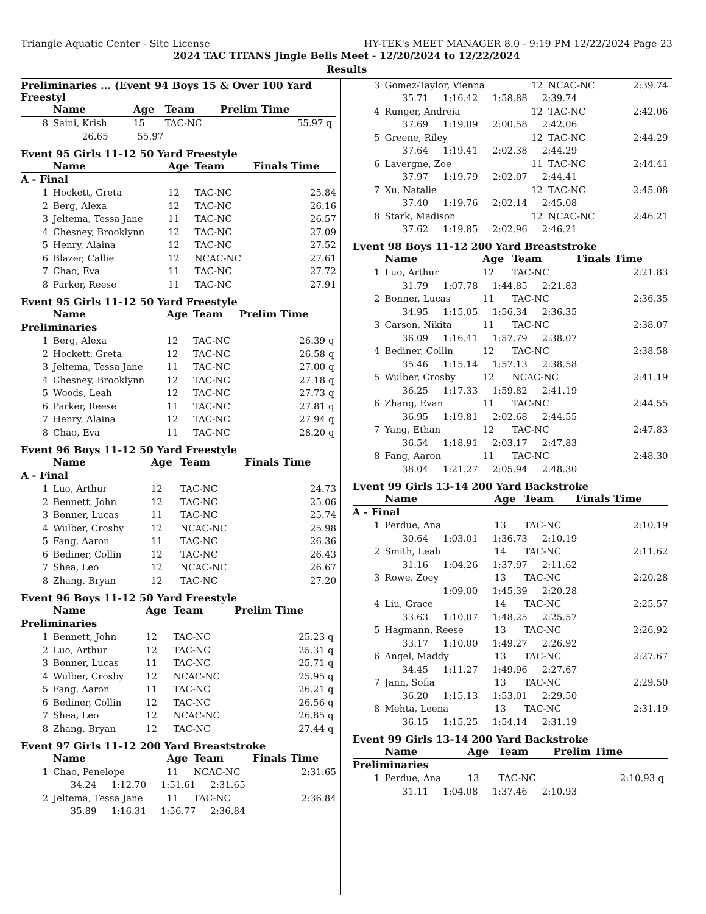Triangle Aquatic Center - Site License HY-TEK's MEET MANAGER 8.0 - 9:19 PM 12/22/2024 Page 23
2024 TAC TITANS Jingle Bells Meet - 12/20/2024 to 12/22/2024
Results
Preliminaries ... (Event 94 Boys 15 & Over 100 Yard Freestyl
| | Name | Age | Team | Prelim Time | |
| --- | --- | --- | --- | --- | --- |
| 8 | Saini, Krish | 15 | TAC-NC | 55.97 | q |
| | 26.65 55.97 | | | | |
Event 95 Girls 11-12 50 Yard Freestyle
| | Name | Age | Team | Finals Time | |
| --- | --- | --- | --- | --- | --- |
| A - Final | | | | | |
| 1 | Hockett, Greta | 12 | TAC-NC | 25.84 | |
| 2 | Berg, Alexa | 12 | TAC-NC | 26.16 | |
| 3 | Jeltema, Tessa Jane | 11 | TAC-NC | 26.57 | |
| 4 | Chesney, Brooklynn | 12 | TAC-NC | 27.09 | |
| 5 | Henry, Alaina | 12 | TAC-NC | 27.52 | |
| 6 | Blazer, Callie | 12 | NCAC-NC | 27.61 | |
| 7 | Chao, Eva | 11 | TAC-NC | 27.72 | |
| 8 | Parker, Reese | 11 | TAC-NC | 27.91 | |
Event 95 Girls 11-12 50 Yard Freestyle
| | Name | Age | Team | Prelim Time | |
| --- | --- | --- | --- | --- | --- |
| Preliminaries | | | | | |
| 1 | Berg, Alexa | 12 | TAC-NC | 26.39 | q |
| 2 | Hockett, Greta | 12 | TAC-NC | 26.58 | q |
| 3 | Jeltema, Tessa Jane | 11 | TAC-NC | 27.00 | q |
| 4 | Chesney, Brooklynn | 12 | TAC-NC | 27.18 | q |
| 5 | Woods, Leah | 12 | TAC-NC | 27.73 | q |
| 6 | Parker, Reese | 11 | TAC-NC | 27.81 | q |
| 7 | Henry, Alaina | 12 | TAC-NC | 27.94 | q |
| 8 | Chao, Eva | 11 | TAC-NC | 28.20 | q |
Event 96 Boys 11-12 50 Yard Freestyle
| | Name | Age | Team | Finals Time | |
| --- | --- | --- | --- | --- | --- |
| A - Final | | | | | |
| 1 | Luo, Arthur | 12 | TAC-NC | 24.73 | |
| 2 | Bennett, John | 12 | TAC-NC | 25.06 | |
| 3 | Bonner, Lucas | 11 | TAC-NC | 25.74 | |
| 4 | Wulber, Crosby | 12 | NCAC-NC | 25.98 | |
| 5 | Fang, Aaron | 11 | TAC-NC | 26.36 | |
| 6 | Bediner, Collin | 12 | TAC-NC | 26.43 | |
| 7 | Shea, Leo | 12 | NCAC-NC | 26.67 | |
| 8 | Zhang, Bryan | 12 | TAC-NC | 27.20 | |
Event 96 Boys 11-12 50 Yard Freestyle
| | Name | Age | Team | Prelim Time | |
| --- | --- | --- | --- | --- | --- |
| Preliminaries | | | | | |
| 1 | Bennett, John | 12 | TAC-NC | 25.23 | q |
| 2 | Luo, Arthur | 12 | TAC-NC | 25.31 | q |
| 3 | Bonner, Lucas | 11 | TAC-NC | 25.71 | q |
| 4 | Wulber, Crosby | 12 | NCAC-NC | 25.95 | q |
| 5 | Fang, Aaron | 11 | TAC-NC | 26.21 | q |
| 6 | Bediner, Collin | 12 | TAC-NC | 26.56 | q |
| 7 | Shea, Leo | 12 | NCAC-NC | 26.85 | q |
| 8 | Zhang, Bryan | 12 | TAC-NC | 27.44 | q |
Event 97 Girls 11-12 200 Yard Breaststroke
| | Name | Age | Team | Finals Time | |
| --- | --- | --- | --- | --- | --- |
| 1 | Chao, Penelope | 11 | NCAC-NC | 2:31.65 | |
| | 34.24 1:12.70 1:51.61 2:31.65 | | | | |
| 2 | Jeltema, Tessa Jane | 11 | TAC-NC | 2:36.84 | |
| | 35.89 1:16.31 1:56.77 2:36.84 | | | | |
| 3 | Gomez-Taylor, Vienna | 12 | NCAC-NC | 2:39.74 | |
| | 35.71 1:16.42 1:58.88 2:39.74 | | | | |
| 4 | Runger, Andreia | 12 | TAC-NC | 2:42.06 | |
| | 37.69 1:19.09 2:00.58 2:42.06 | | | | |
| 5 | Greene, Riley | 12 | TAC-NC | 2:44.29 | |
| | 37.64 1:19.41 2:02.38 2:44.29 | | | | |
| 6 | Lavergne, Zoe | 11 | TAC-NC | 2:44.41 | |
| | 37.97 1:19.79 2:02.07 2:44.41 | | | | |
| 7 | Xu, Natalie | 12 | TAC-NC | 2:45.08 | |
| | 37.40 1:19.76 2:02.14 2:45.08 | | | | |
| 8 | Stark, Madison | 12 | NCAC-NC | 2:46.21 | |
| | 37.62 1:19.85 2:02.96 2:46.21 | | | | |
Event 98 Boys 11-12 200 Yard Breaststroke
| | Name | Age | Team | Finals Time | |
| --- | --- | --- | --- | --- | --- |
| 1 | Luo, Arthur | 12 | TAC-NC | 2:21.83 | |
| | 31.79 1:07.78 1:44.85 2:21.83 | | | | |
| 2 | Bonner, Lucas | 11 | TAC-NC | 2:36.35 | |
| | 34.95 1:15.05 1:56.34 2:36.35 | | | | |
| 3 | Carson, Nikita | 11 | TAC-NC | 2:38.07 | |
| | 36.09 1:16.41 1:57.79 2:38.07 | | | | |
| 4 | Bediner, Collin | 12 | TAC-NC | 2:38.58 | |
| | 35.46 1:15.14 1:57.13 2:38.58 | | | | |
| 5 | Wulber, Crosby | 12 | NCAC-NC | 2:41.19 | |
| | 36.25 1:17.33 1:59.82 2:41.19 | | | | |
| 6 | Zhang, Evan | 11 | TAC-NC | 2:44.55 | |
| | 36.95 1:19.81 2:02.68 2:44.55 | | | | |
| 7 | Yang, Ethan | 12 | TAC-NC | 2:47.83 | |
| | 36.54 1:18.91 2:03.17 2:47.83 | | | | |
| 8 | Fang, Aaron | 11 | TAC-NC | 2:48.30 | |
| | 38.04 1:21.27 2:05.94 2:48.30 | | | | |
Event 99 Girls 13-14 200 Yard Backstroke
| | Name | Age | Team | Finals Time | |
| --- | --- | --- | --- | --- | --- |
| A - Final | | | | | |
| 1 | Perdue, Ana | 13 | TAC-NC | 2:10.19 | |
| | 30.64 1:03.01 1:36.73 2:10.19 | | | | |
| 2 | Smith, Leah | 14 | TAC-NC | 2:11.62 | |
| | 31.16 1:04.26 1:37.97 2:11.62 | | | | |
| 3 | Rowe, Zoey | 13 | TAC-NC | 2:20.28 | |
| | 1:09.00 1:45.39 2:20.28 | | | | |
| 4 | Liu, Grace | 14 | TAC-NC | 2:25.57 | |
| | 33.63 1:10.07 1:48.25 2:25.57 | | | | |
| 5 | Hagmann, Reese | 13 | TAC-NC | 2:26.92 | |
| | 33.17 1:10.00 1:49.27 2:26.92 | | | | |
| 6 | Angel, Maddy | 13 | TAC-NC | 2:27.67 | |
| | 34.45 1:11.27 1:49.96 2:27.67 | | | | |
| 7 | Jann, Sofia | 13 | TAC-NC | 2:29.50 | |
| | 36.20 1:15.13 1:53.01 2:29.50 | | | | |
| 8 | Mehta, Leena | 13 | TAC-NC | 2:31.19 | |
| | 36.15 1:15.25 1:54.14 2:31.19 | | | | |
Event 99 Girls 13-14 200 Yard Backstroke
| | Name | Age | Team | Prelim Time | |
| --- | --- | --- | --- | --- | --- |
| Preliminaries | | | | | |
| 1 | Perdue, Ana | 13 | TAC-NC | 2:10.93 | q |
| | 31.11 1:04.08 1:37.46 2:10.93 | | | | |